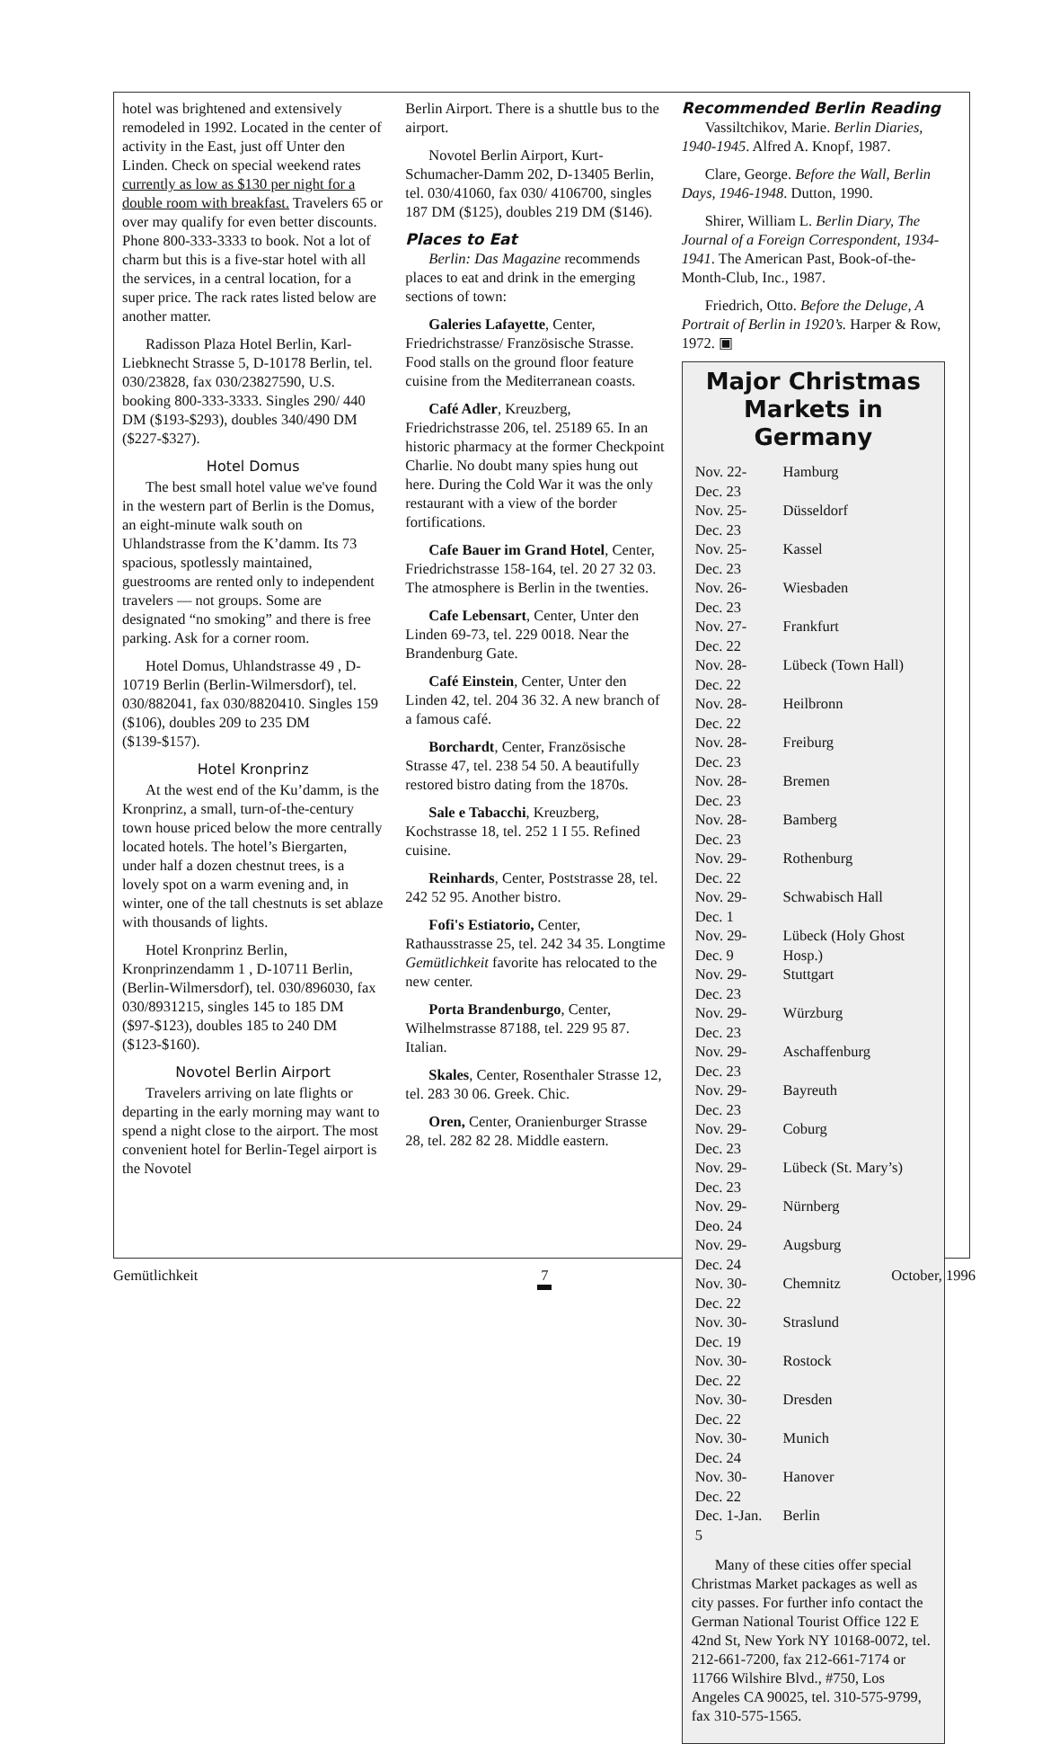hotel was brightened and extensively remodeled in 1992. Located in the center of activity in the East, just off Unter den Linden. Check on special weekend rates currently as low as $130 per night for a double room with breakfast. Travelers 65 or over may qualify for even better discounts. Phone 800-333-3333 to book. Not a lot of charm but this is a five-star hotel with all the services, in a central location, for a super price. The rack rates listed below are another matter.
Radisson Plaza Hotel Berlin, Karl-Liebknecht Strasse 5, D-10178 Berlin, tel. 030/23828, fax 030/23827590, U.S. booking 800-333-3333. Singles 290/ 440 DM ($193-$293), doubles 340/490 DM ($227-$327).
Hotel Domus
The best small hotel value we've found in the western part of Berlin is the Domus, an eight-minute walk south on Uhlandstrasse from the K’damm. Its 73 spacious, spotlessly maintained, guestrooms are rented only to independent travelers — not groups. Some are designated “no smoking” and there is free parking. Ask for a corner room.
Hotel Domus, Uhlandstrasse 49 , D-10719 Berlin (Berlin-Wilmersdorf), tel. 030/882041, fax 030/8820410. Singles 159 ($106), doubles 209 to 235 DM ($139-$157).
Hotel Kronprinz
At the west end of the Ku’damm, is the Kronprinz, a small, turn-of-the-century town house priced below the more centrally located hotels. The hotel’s Biergarten, under half a dozen chestnut trees, is a lovely spot on a warm evening and, in winter, one of the tall chestnuts is set ablaze with thousands of lights.
Hotel Kronprinz Berlin, Kronprinzendamm 1 , D-10711 Berlin, (Berlin-Wilmersdorf), tel. 030/896030, fax 030/8931215, singles 145 to 185 DM ($97-$123), doubles 185 to 240 DM ($123-$160).
Novotel Berlin Airport
Travelers arriving on late flights or departing in the early morning may want to spend a night close to the airport. The most convenient hotel for Berlin-Tegel airport is the Novotel
Berlin Airport. There is a shuttle bus to the airport.
Novotel Berlin Airport, Kurt-Schumacher-Damm 202, D-13405 Berlin, tel. 030/41060, fax 030/ 4106700, singles 187 DM ($125), doubles 219 DM ($146).
Places to Eat
Berlin: Das Magazine recommends places to eat and drink in the emerging sections of town:
Galeries Lafayette, Center, Friedrichstrasse/ Französische Strasse. Food stalls on the ground floor feature cuisine from the Mediterranean coasts.
Café Adler, Kreuzberg, Friedrichstrasse 206, tel. 25189 65. In an historic pharmacy at the former Checkpoint Charlie. No doubt many spies hung out here. During the Cold War it was the only restaurant with a view of the border fortifications.
Cafe Bauer im Grand Hotel, Center, Friedrichstrasse 158-164, tel. 20 27 32 03. The atmosphere is Berlin in the twenties.
Cafe Lebensart, Center, Unter den Linden 69-73, tel. 229 0018. Near the Brandenburg Gate.
Café Einstein, Center, Unter den Linden 42, tel. 204 36 32. A new branch of a famous café.
Borchardt, Center, Französische Strasse 47, tel. 238 54 50. A beautifully restored bistro dating from the 1870s.
Sale e Tabacchi, Kreuzberg, Kochstrasse 18, tel. 252 1 I 55. Refined cuisine.
Reinhards, Center, Poststrasse 28, tel. 242 52 95. Another bistro.
Fofi's Estiatorio, Center, Rathausstrasse 25, tel. 242 34 35. Longtime Gemütlichkeit favorite has relocated to the new center.
Porta Brandenburgo, Center, Wilhelmstrasse 87188, tel. 229 95 87. Italian.
Skales, Center, Rosenthaler Strasse 12, tel. 283 30 06. Greek. Chic.
Oren, Center, Oranienburger Strasse 28, tel. 282 82 28. Middle eastern.
Recommended Berlin Reading
Vassiltchikov, Marie. Berlin Diaries, 1940-1945. Alfred A. Knopf, 1987.
Clare, George. Before the Wall, Berlin Days, 1946-1948. Dutton, 1990.
Shirer, William L. Berlin Diary, The Journal of a Foreign Correspondent, 1934-1941. The American Past, Book-of-the-Month-Club, Inc., 1987.
Friedrich, Otto. Before the Deluge, A Portrait of Berlin in 1920’s. Harper & Row, 1972. ▣
Major Christmas Markets in Germany
| Nov. 22-Dec. 23 | Hamburg |
| Nov. 25-Dec. 23 | Düsseldorf |
| Nov. 25-Dec. 23 | Kassel |
| Nov. 26-Dec. 23 | Wiesbaden |
| Nov. 27-Dec. 22 | Frankfurt |
| Nov. 28-Dec. 22 | Lübeck (Town Hall) |
| Nov. 28-Dec. 22 | Heilbronn |
| Nov. 28-Dec. 23 | Freiburg |
| Nov. 28-Dec. 23 | Bremen |
| Nov. 28-Dec. 23 | Bamberg |
| Nov. 29-Dec. 22 | Rothenburg |
| Nov. 29-Dec. 1 | Schwabisch Hall |
| Nov. 29-Dec. 9 | Lübeck (Holy Ghost Hosp.) |
| Nov. 29-Dec. 23 | Stuttgart |
| Nov. 29-Dec. 23 | Würzburg |
| Nov. 29-Dec. 23 | Aschaffenburg |
| Nov. 29-Dec. 23 | Bayreuth |
| Nov. 29-Dec. 23 | Coburg |
| Nov. 29-Dec. 23 | Lübeck (St. Mary’s) |
| Nov. 29-Deo. 24 | Nürnberg |
| Nov. 29-Dec. 24 | Augsburg |
| Nov. 30-Dec. 22 | Chemnitz |
| Nov. 30-Dec. 19 | Straslund |
| Nov. 30-Dec. 22 | Rostock |
| Nov. 30-Dec. 22 | Dresden |
| Nov. 30-Dec. 24 | Munich |
| Nov. 30-Dec. 22 | Hanover |
| Dec. 1-Jan. 5 | Berlin |
Many of these cities offer special Christmas Market packages as well as city passes. For further info contact the German National Tourist Office 122 E 42nd St, New York NY 10168-0072, tel. 212-661-7200, fax 212-661-7174 or 11766 Wilshire Blvd., #750, Los Angeles CA 90025, tel. 310-575-9799, fax 310-575-1565.
Gemütlichkeit 7 October, 1996